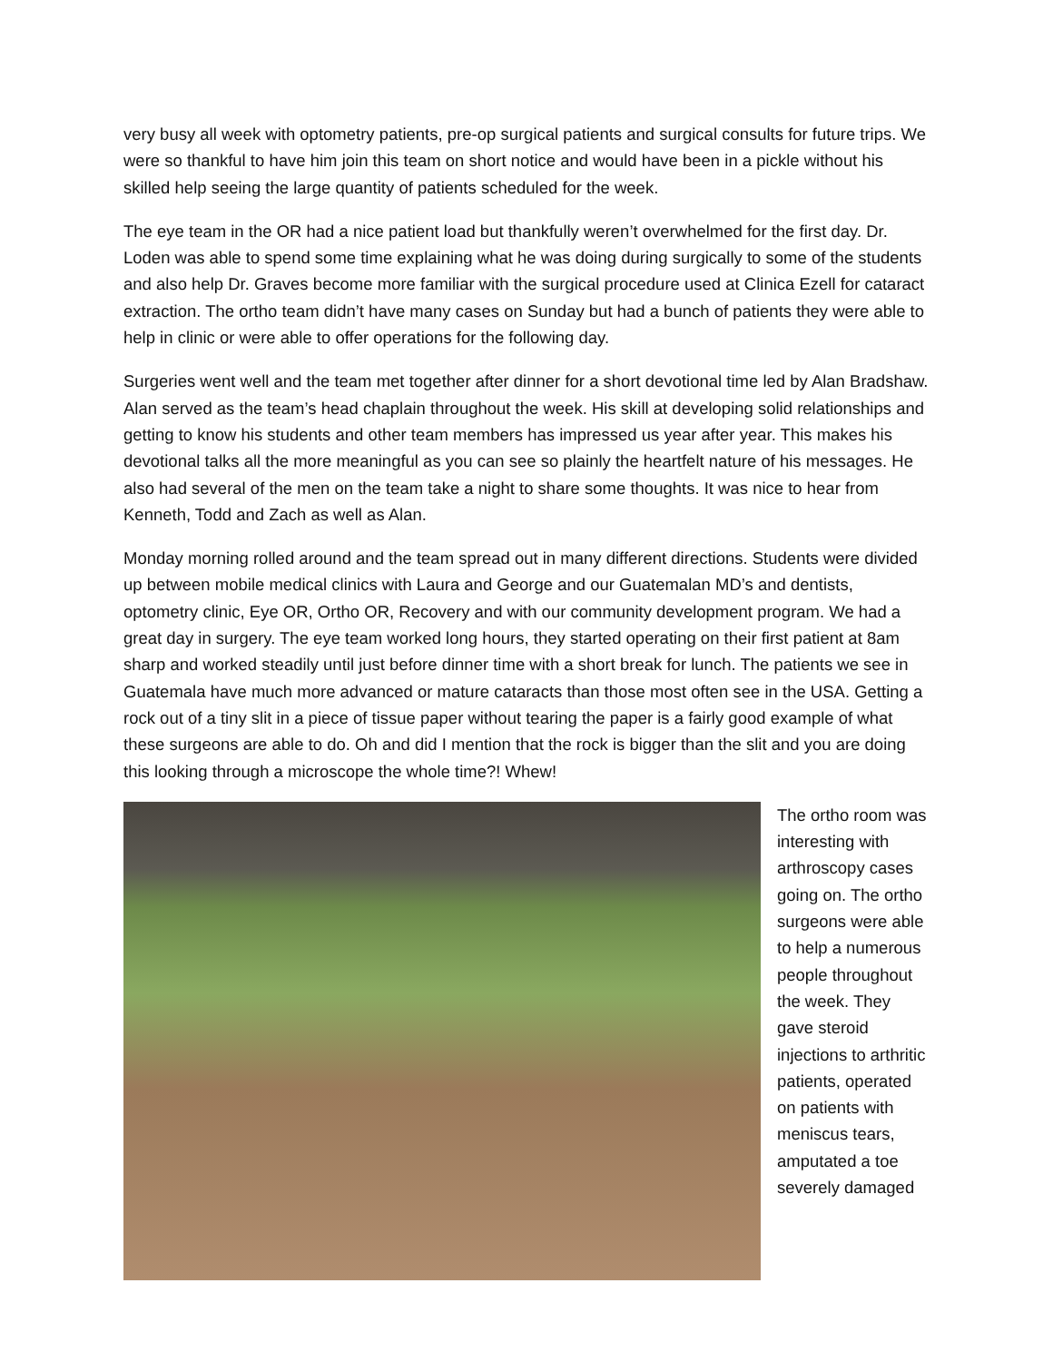very busy all week with optometry patients, pre-op surgical patients and surgical consults for future trips. We were so thankful to have him join this team on short notice and would have been in a pickle without his skilled help seeing the large quantity of patients scheduled for the week.
The eye team in the OR had a nice patient load but thankfully weren’t overwhelmed for the first day. Dr. Loden was able to spend some time explaining what he was doing during surgically to some of the students and also help Dr. Graves become more familiar with the surgical procedure used at Clinica Ezell for cataract extraction. The ortho team didn’t have many cases on Sunday but had a bunch of patients they were able to help in clinic or were able to offer operations for the following day.
Surgeries went well and the team met together after dinner for a short devotional time led by Alan Bradshaw. Alan served as the team’s head chaplain throughout the week. His skill at developing solid relationships and getting to know his students and other team members has impressed us year after year. This makes his devotional talks all the more meaningful as you can see so plainly the heartfelt nature of his messages. He also had several of the men on the team take a night to share some thoughts. It was nice to hear from Kenneth, Todd and Zach as well as Alan.
Monday morning rolled around and the team spread out in many different directions. Students were divided up between mobile medical clinics with Laura and George and our Guatemalan MD’s and dentists, optometry clinic, Eye OR, Ortho OR, Recovery and with our community development program. We had a great day in surgery. The eye team worked long hours, they started operating on their first patient at 8am sharp and worked steadily until just before dinner time with a short break for lunch. The patients we see in Guatemala have much more advanced or mature cataracts than those most often see in the USA. Getting a rock out of a tiny slit in a piece of tissue paper without tearing the paper is a fairly good example of what these surgeons are able to do. Oh and did I mention that the rock is bigger than the slit and you are doing this looking through a microscope the whole time?! Whew!
The ortho room was interesting with arthroscopy cases going on. The ortho surgeons were able to help a numerous people throughout the week. They gave steroid injections to arthritic patients, operated on patients with meniscus tears, amputated a toe severely damaged